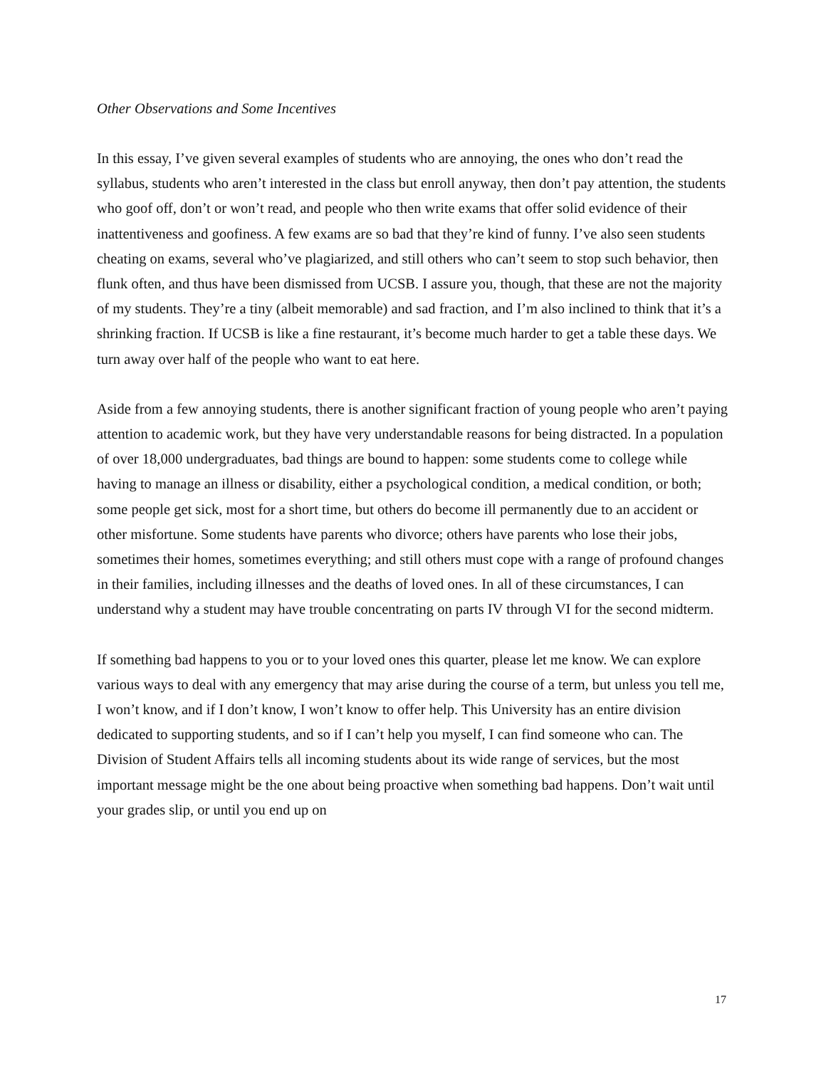Other Observations and Some Incentives
In this essay, I’ve given several examples of students who are annoying, the ones who don’t read the syllabus, students who aren’t interested in the class but enroll anyway, then don’t pay attention, the students who goof off, don’t or won’t read, and people who then write exams that offer solid evidence of their inattentiveness and goofiness. A few exams are so bad that they’re kind of funny. I’ve also seen students cheating on exams, several who’ve plagiarized, and still others who can’t seem to stop such behavior, then flunk often, and thus have been dismissed from UCSB. I assure you, though, that these are not the majority of my students. They’re a tiny (albeit memorable) and sad fraction, and I’m also inclined to think that it’s a shrinking fraction. If UCSB is like a fine restaurant, it’s become much harder to get a table these days. We turn away over half of the people who want to eat here.
Aside from a few annoying students, there is another significant fraction of young people who aren’t paying attention to academic work, but they have very understandable reasons for being distracted. In a population of over 18,000 undergraduates, bad things are bound to happen: some students come to college while having to manage an illness or disability, either a psychological condition, a medical condition, or both; some people get sick, most for a short time, but others do become ill permanently due to an accident or other misfortune. Some students have parents who divorce; others have parents who lose their jobs, sometimes their homes, sometimes everything; and still others must cope with a range of profound changes in their families, including illnesses and the deaths of loved ones. In all of these circumstances, I can understand why a student may have trouble concentrating on parts IV through VI for the second midterm.
If something bad happens to you or to your loved ones this quarter, please let me know. We can explore various ways to deal with any emergency that may arise during the course of a term, but unless you tell me, I won’t know, and if I don’t know, I won’t know to offer help. This University has an entire division dedicated to supporting students, and so if I can’t help you myself, I can find someone who can. The Division of Student Affairs tells all incoming students about its wide range of services, but the most important message might be the one about being proactive when something bad happens. Don’t wait until your grades slip, or until you end up on
17